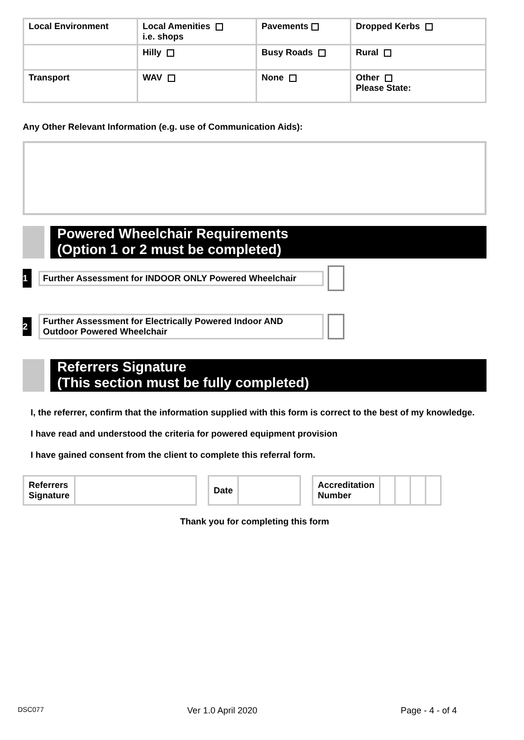| Local Environment | Local Amenities i.e. shops | Pavements | Dropped Kerbs |
| | Hilly | Busy Roads | Rural |
| Transport | WAV | None | Other Please State: |
Any Other Relevant Information (e.g. use of Communication Aids):
Powered Wheelchair Requirements
(Option 1 or 2 must be completed)
1
Further Assessment for INDOOR ONLY Powered Wheelchair
2
Further Assessment for Electrically Powered Indoor AND Outdoor Powered Wheelchair
Referrers Signature
(This section must be fully completed)
I, the referrer, confirm that the information supplied with this form is correct to the best of my knowledge.
I have read and understood the criteria for powered equipment provision
I have gained consent from the client to complete this referral form.
| Referrers Signature | |
| Date | |
| Accreditation Number | | | | |
Thank you for completing this form
DSC077 Ver 1.0 April 2020 Page - 4 - of 4